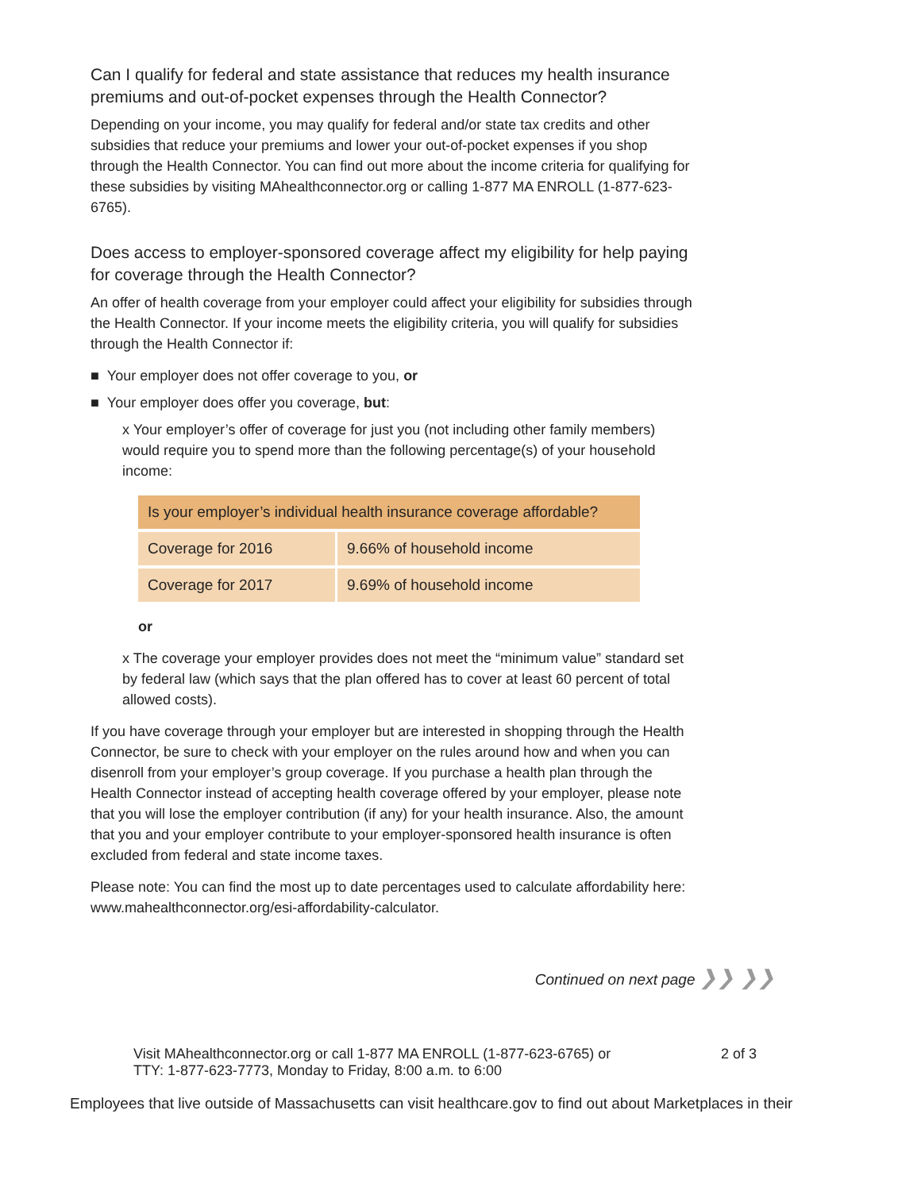Can I qualify for federal and state assistance that reduces my health insurance premiums and out-of-pocket expenses through the Health Connector?
Depending on your income, you may qualify for federal and/or state tax credits and other subsidies that reduce your premiums and lower your out-of-pocket expenses if you shop through the Health Connector. You can find out more about the income criteria for qualifying for these subsidies by visiting MAhealthconnector.org or calling 1-877 MA ENROLL (1-877-623-6765).
Does access to employer-sponsored coverage affect my eligibility for help paying for coverage through the Health Connector?
An offer of health coverage from your employer could affect your eligibility for subsidies through the Health Connector. If your income meets the eligibility criteria, you will qualify for subsidies through the Health Connector if:
■ Your employer does not offer coverage to you, or
■ Your employer does offer you coverage, but:
x Your employer’s offer of coverage for just you (not including other family members) would require you to spend more than the following percentage(s) of your household income:
| Is your employer’s individual health insurance coverage affordable? | |
| --- | --- |
| Coverage for 2016 | 9.66% of household income |
| Coverage for 2017 | 9.69% of household income |
or
x The coverage your employer provides does not meet the “minimum value” standard set by federal law (which says that the plan offered has to cover at least 60 percent of total allowed costs).
If you have coverage through your employer but are interested in shopping through the Health Connector, be sure to check with your employer on the rules around how and when you can disenroll from your employer’s group coverage. If you purchase a health plan through the Health Connector instead of accepting health coverage offered by your employer, please note that you will lose the employer contribution (if any) for your health insurance. Also, the amount that you and your employer contribute to your employer-sponsored health insurance is often excluded from federal and state income taxes.
Please note: You can find the most up to date percentages used to calculate affordability here: www.mahealthconnector.org/esi-affordability-calculator.
Continued on next page ❯❯ ❯❯
Visit MAhealthconnector.org or call 1-877 MA ENROLL (1-877-623-6765) or TTY: 1-877-623-7773, Monday to Friday, 8:00 a.m. to 6:00
2 of 3
Employees that live outside of Massachusetts can visit healthcare.gov to find out about Marketplaces in their